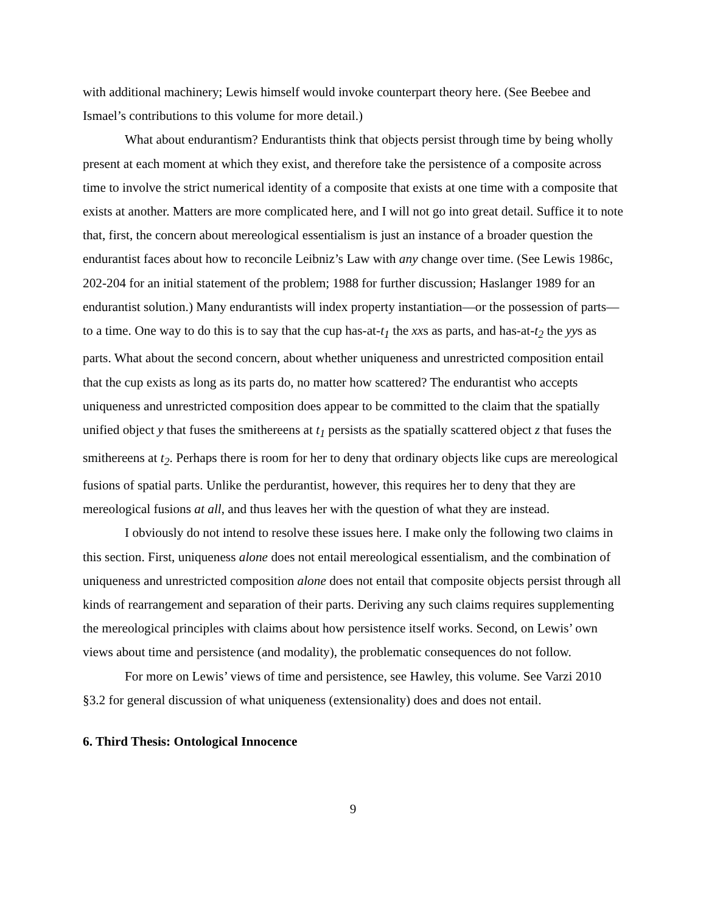with additional machinery; Lewis himself would invoke counterpart theory here. (See Beebee and Ismael’s contributions to this volume for more detail.)
What about endurantism? Endurantists think that objects persist through time by being wholly present at each moment at which they exist, and therefore take the persistence of a composite across time to involve the strict numerical identity of a composite that exists at one time with a composite that exists at another. Matters are more complicated here, and I will not go into great detail. Suffice it to note that, first, the concern about mereological essentialism is just an instance of a broader question the endurantist faces about how to reconcile Leibniz’s Law with any change over time. (See Lewis 1986c, 202-204 for an initial statement of the problem; 1988 for further discussion; Haslanger 1989 for an endurantist solution.) Many endurantists will index property instantiation—or the possession of parts—to a time. One way to do this is to say that the cup has-at-t<sub>1</sub> the xxs as parts, and has-at-t<sub>2</sub> the yys as parts. What about the second concern, about whether uniqueness and unrestricted composition entail that the cup exists as long as its parts do, no matter how scattered? The endurantist who accepts uniqueness and unrestricted composition does appear to be committed to the claim that the spatially unified object y that fuses the smithereens at t<sub>1</sub> persists as the spatially scattered object z that fuses the smithereens at t<sub>2</sub>. Perhaps there is room for her to deny that ordinary objects like cups are mereological fusions of spatial parts. Unlike the perdurantist, however, this requires her to deny that they are mereological fusions at all, and thus leaves her with the question of what they are instead.
I obviously do not intend to resolve these issues here. I make only the following two claims in this section. First, uniqueness alone does not entail mereological essentialism, and the combination of uniqueness and unrestricted composition alone does not entail that composite objects persist through all kinds of rearrangement and separation of their parts. Deriving any such claims requires supplementing the mereological principles with claims about how persistence itself works. Second, on Lewis’ own views about time and persistence (and modality), the problematic consequences do not follow.
For more on Lewis’ views of time and persistence, see Hawley, this volume. See Varzi 2010 §3.2 for general discussion of what uniqueness (extensionality) does and does not entail.
6. Third Thesis: Ontological Innocence
9